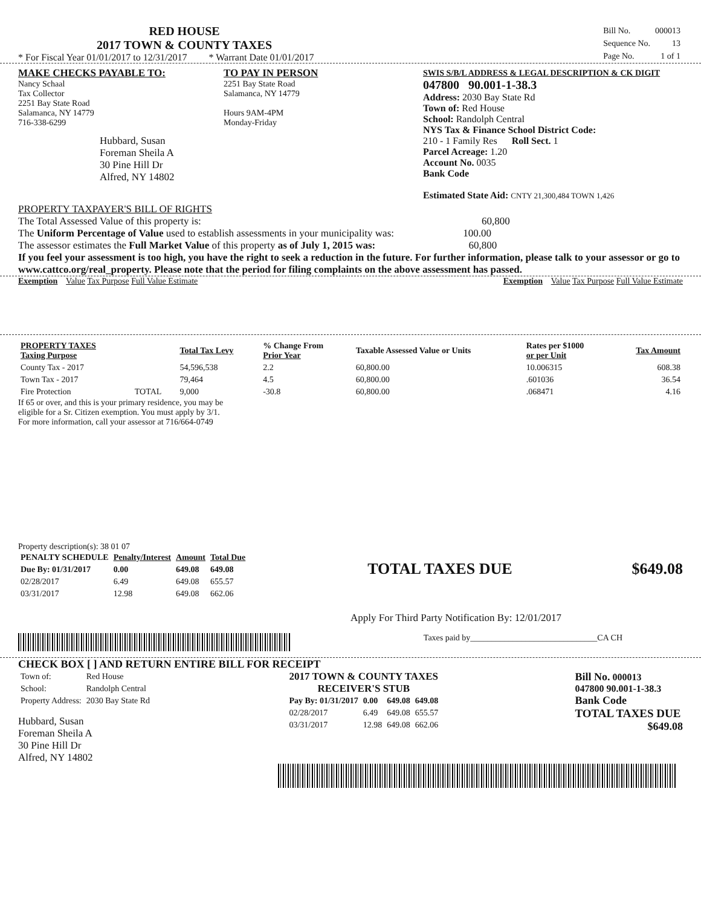RED HOUSE
2017 TOWN & COUNTY TAXES
* For Fiscal Year 01/01/2017 to 12/31/2017 * Warrant Date 01/01/2017
| Bill No. | 000013 |
| Sequence No. | 13 |
| Page No. | 1 of 1 |
MAKE CHECKS PAYABLE TO:
Nancy Schaal
Tax Collector
2251 Bay State Road
Salamanca, NY 14779
716-338-6299
Hubbard, Susan
Foreman Sheila A
30 Pine Hill Dr
Alfred, NY 14802
TO PAY IN PERSON
2251 Bay State Road
Salamanca, NY 14779
Hours 9AM-4PM
Monday-Friday
SWIS S/B/L ADDRESS & LEGAL DESCRIPTION & CK DIGIT
047800 90.001-1-38.3
Address: 2030 Bay State Rd
Town of: Red House
School: Randolph Central
NYS Tax & Finance School District Code:
210 - 1 Family Res Roll Sect. 1
Parcel Acreage: 1.20
Account No. 0035
Bank Code
Estimated State Aid: CNTY 21,300,484 TOWN 1,426
PROPERTY TAXPAYER'S BILL OF RIGHTS
The Total Assessed Value of this property is: 60,800
The Uniform Percentage of Value used to establish assessments in your municipality was: 100.00
The assessor estimates the Full Market Value of this property as of July 1, 2015 was: 60,800
If you feel your assessment is too high, you have the right to seek a reduction in the future. For further information, please talk to your assessor or go to www.cattco.org/real_property. Please note that the period for filing complaints on the above assessment has passed.
Exemption Value Tax Purpose Full Value Estimate Exemption Value Tax Purpose Full Value Estimate
| PROPERTY TAXES Taxing Purpose | | Total Tax Levy | % Change From Prior Year | Taxable Assessed Value or Units | Rates per $1000 or per Unit | Tax Amount |
| --- | --- | --- | --- | --- | --- | --- |
| County Tax - 2017 | | 54,596,538 | 2.2 | 60,800.00 | 10.006315 | 608.38 |
| Town Tax - 2017 | | 79,464 | 4.5 | 60,800.00 | .601036 | 36.54 |
| Fire Protection | TOTAL | 9,000 | -30.8 | 60,800.00 | .068471 | 4.16 |
If 65 or over, and this is your primary residence, you may be
eligible for a Sr. Citizen exemption. You must apply by 3/1.
For more information, call your assessor at 716/664-0749
Property description(s): 38 01 07
| PENALTY SCHEDULE | Penalty/Interest | Amount | Total Due |
| --- | --- | --- | --- |
| Due By: 01/31/2017 | 0.00 | 649.08 | 649.08 |
| 02/28/2017 | 6.49 | 649.08 | 655.57 |
| 03/31/2017 | 12.98 | 649.08 | 662.06 |
TOTAL TAXES DUE $649.08
Apply For Third Party Notification By: 12/01/2017
Taxes paid by______________________________CA CH
CHECK BOX [ ] AND RETURN ENTIRE BILL FOR RECEIPT
| Town of: | Red House |
| School: | Randolph Central |
| Property Address: | 2030 Bay State Rd |
Hubbard, Susan
Foreman Sheila A
30 Pine Hill Dr
Alfred, NY 14802
2017 TOWN & COUNTY TAXES
RECEIVER'S STUB
| Pay By: 01/31/2017 | 0.00 | 649.08 | 649.08 |
| 02/28/2017 | 6.49 | 649.08 | 655.57 |
| 03/31/2017 | 12.98 | 649.08 | 662.06 |
Bill No. 000013
047800 90.001-1-38.3
Bank Code
TOTAL TAXES DUE
$649.08